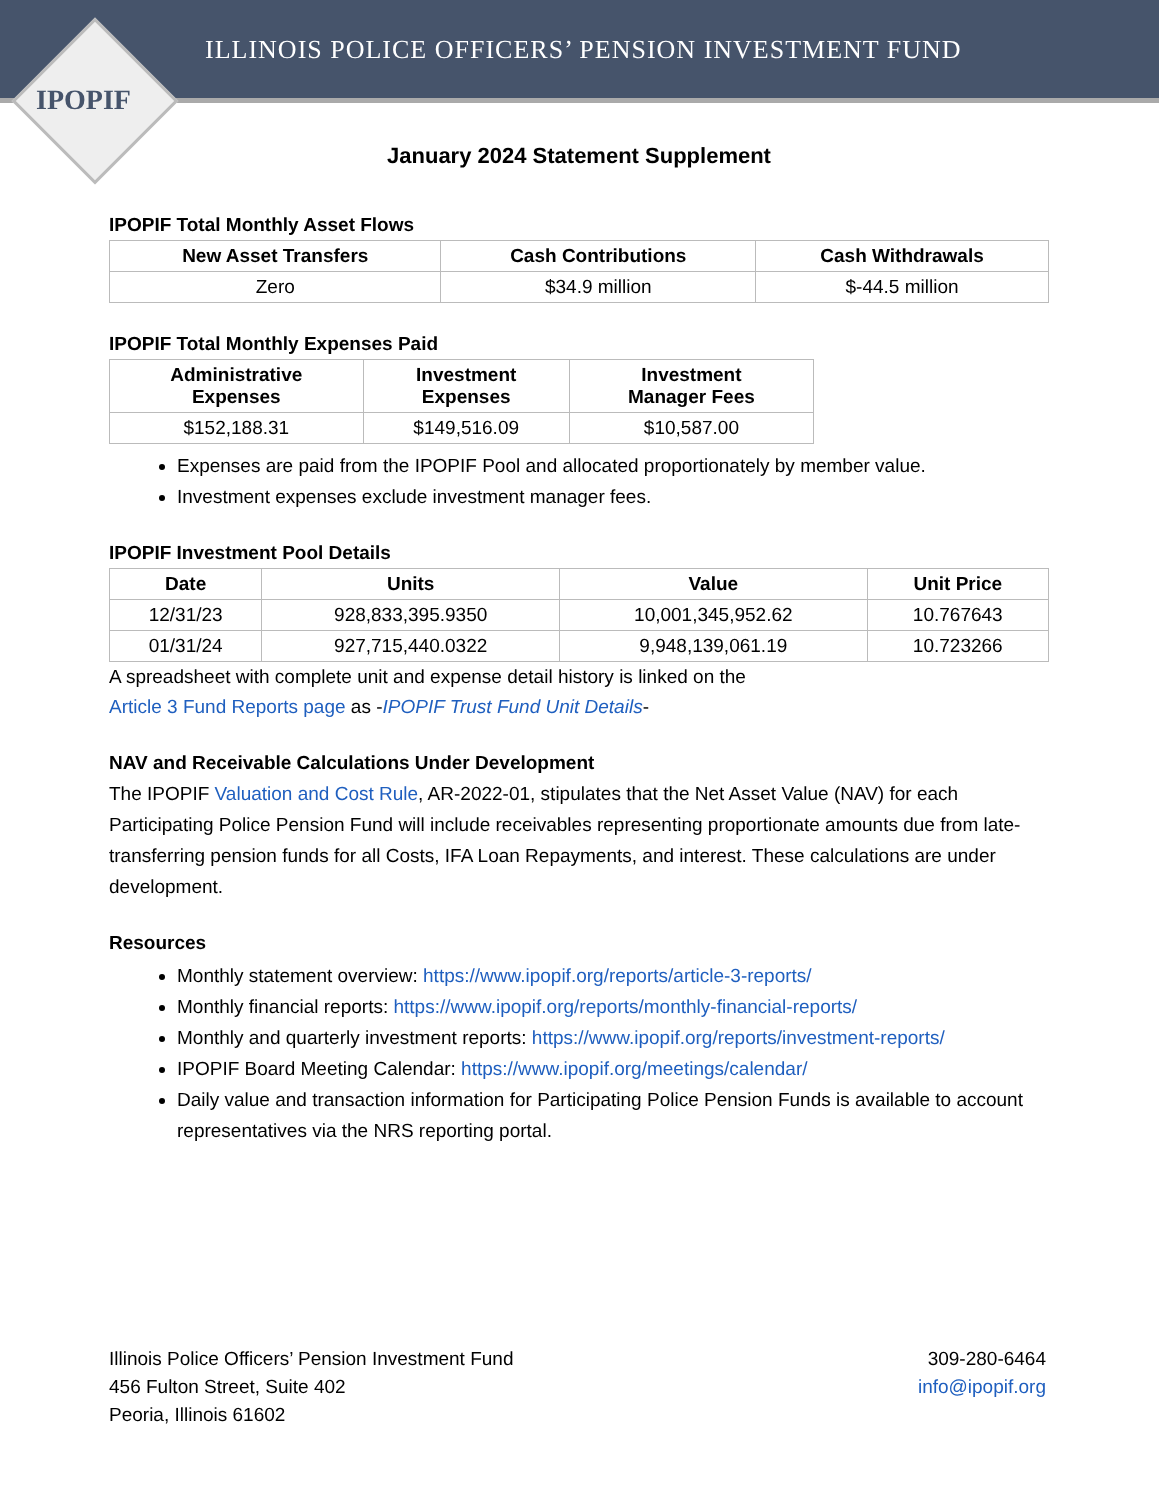ILLINOIS POLICE OFFICERS’ PENSION INVESTMENT FUND
IPOPIF
January 2024 Statement Supplement
IPOPIF Total Monthly Asset Flows
| New Asset Transfers | Cash Contributions | Cash Withdrawals |
| --- | --- | --- |
| Zero | $34.9 million | $-44.5 million |
IPOPIF Total Monthly Expenses Paid
| Administrative Expenses | Investment Expenses | Investment Manager Fees |
| --- | --- | --- |
| $152,188.31 | $149,516.09 | $10,587.00 |
Expenses are paid from the IPOPIF Pool and allocated proportionately by member value.
Investment expenses exclude investment manager fees.
IPOPIF Investment Pool Details
| Date | Units | Value | Unit Price |
| --- | --- | --- | --- |
| 12/31/23 | 928,833,395.9350 | 10,001,345,952.62 | 10.767643 |
| 01/31/24 | 927,715,440.0322 | 9,948,139,061.19 | 10.723266 |
A spreadsheet with complete unit and expense detail history is linked on the
Article 3 Fund Reports page as -IPOPIF Trust Fund Unit Details-
NAV and Receivable Calculations Under Development
The IPOPIF Valuation and Cost Rule, AR-2022-01, stipulates that the Net Asset Value (NAV) for each Participating Police Pension Fund will include receivables representing proportionate amounts due from late-transferring pension funds for all Costs, IFA Loan Repayments, and interest. These calculations are under development.
Resources
Monthly statement overview: https://www.ipopif.org/reports/article-3-reports/
Monthly financial reports: https://www.ipopif.org/reports/monthly-financial-reports/
Monthly and quarterly investment reports: https://www.ipopif.org/reports/investment-reports/
IPOPIF Board Meeting Calendar: https://www.ipopif.org/meetings/calendar/
Daily value and transaction information for Participating Police Pension Funds is available to account representatives via the NRS reporting portal.
Illinois Police Officers’ Pension Investment Fund
456 Fulton Street, Suite 402
Peoria, Illinois 61602
309-280-6464
info@ipopif.org